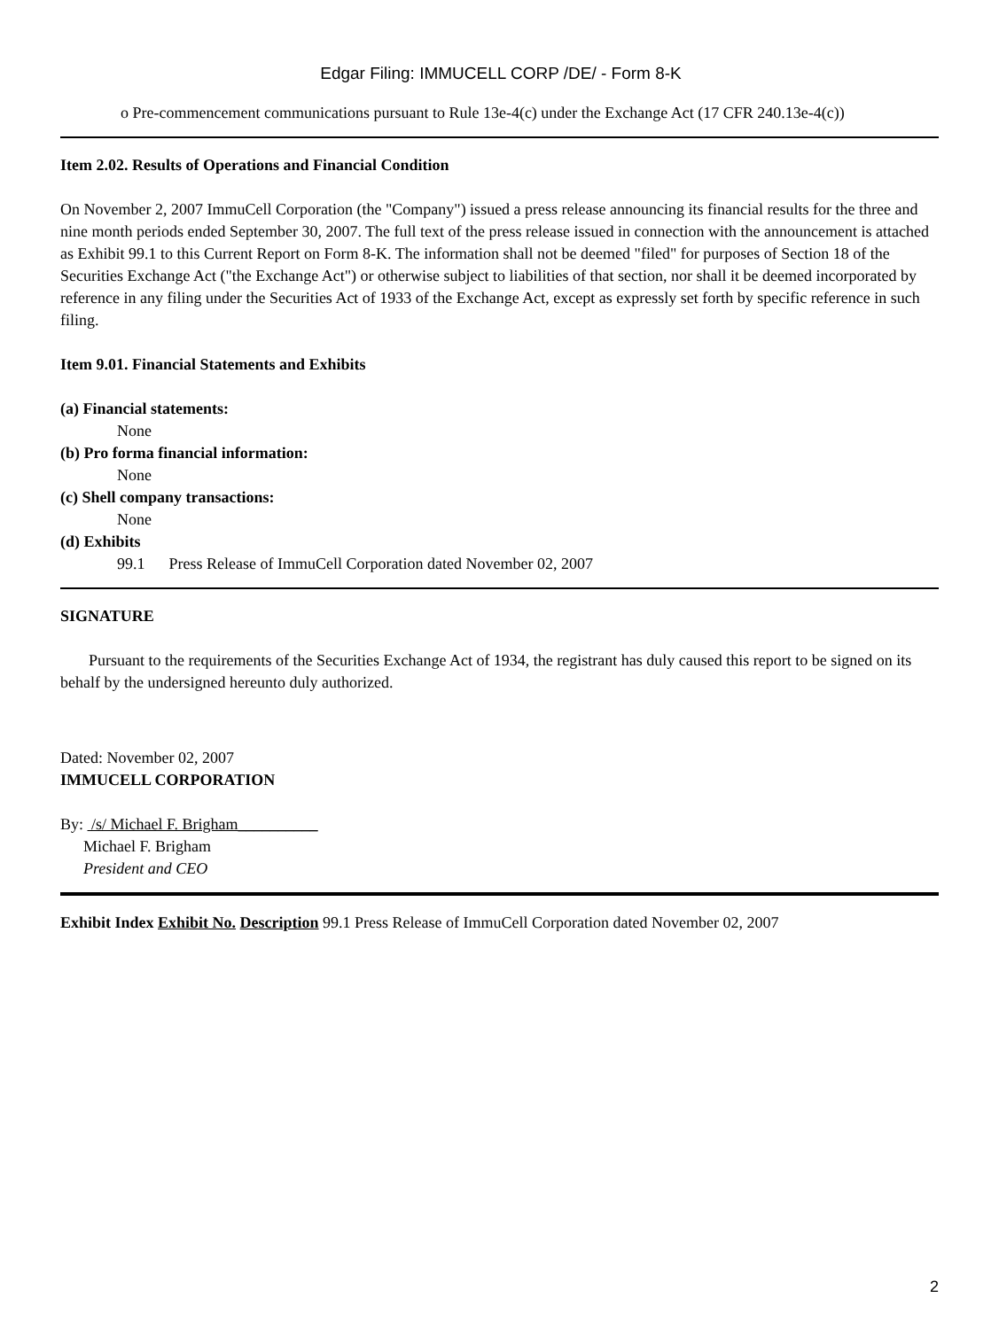Edgar Filing: IMMUCELL CORP /DE/ - Form 8-K
o Pre-commencement communications pursuant to Rule 13e-4(c) under the Exchange Act (17 CFR 240.13e-4(c))
Item 2.02. Results of Operations and Financial Condition
On November 2, 2007 ImmuCell Corporation (the "Company") issued a press release announcing its financial results for the three and nine month periods ended September 30, 2007. The full text of the press release issued in connection with the announcement is attached as Exhibit 99.1 to this Current Report on Form 8-K. The information shall not be deemed "filed" for purposes of Section 18 of the Securities Exchange Act ("the Exchange Act") or otherwise subject to liabilities of that section, nor shall it be deemed incorporated by reference in any filing under the Securities Act of 1933 of the Exchange Act, except as expressly set forth by specific reference in such filing.
Item 9.01. Financial Statements and Exhibits
(a) Financial statements:
None
(b) Pro forma financial information:
None
(c) Shell company transactions:
None
(d) Exhibits
99.1 Press Release of ImmuCell Corporation dated November 02, 2007
SIGNATURE
Pursuant to the requirements of the Securities Exchange Act of 1934, the registrant has duly caused this report to be signed on its behalf by the undersigned hereunto duly authorized.
Dated: November 02, 2007
IMMUCELL CORPORATION
By: /s/ Michael F. Brigham__________
Michael F. Brigham
President and CEO
Exhibit Index Exhibit No. Description 99.1 Press Release of ImmuCell Corporation dated November 02, 2007
2